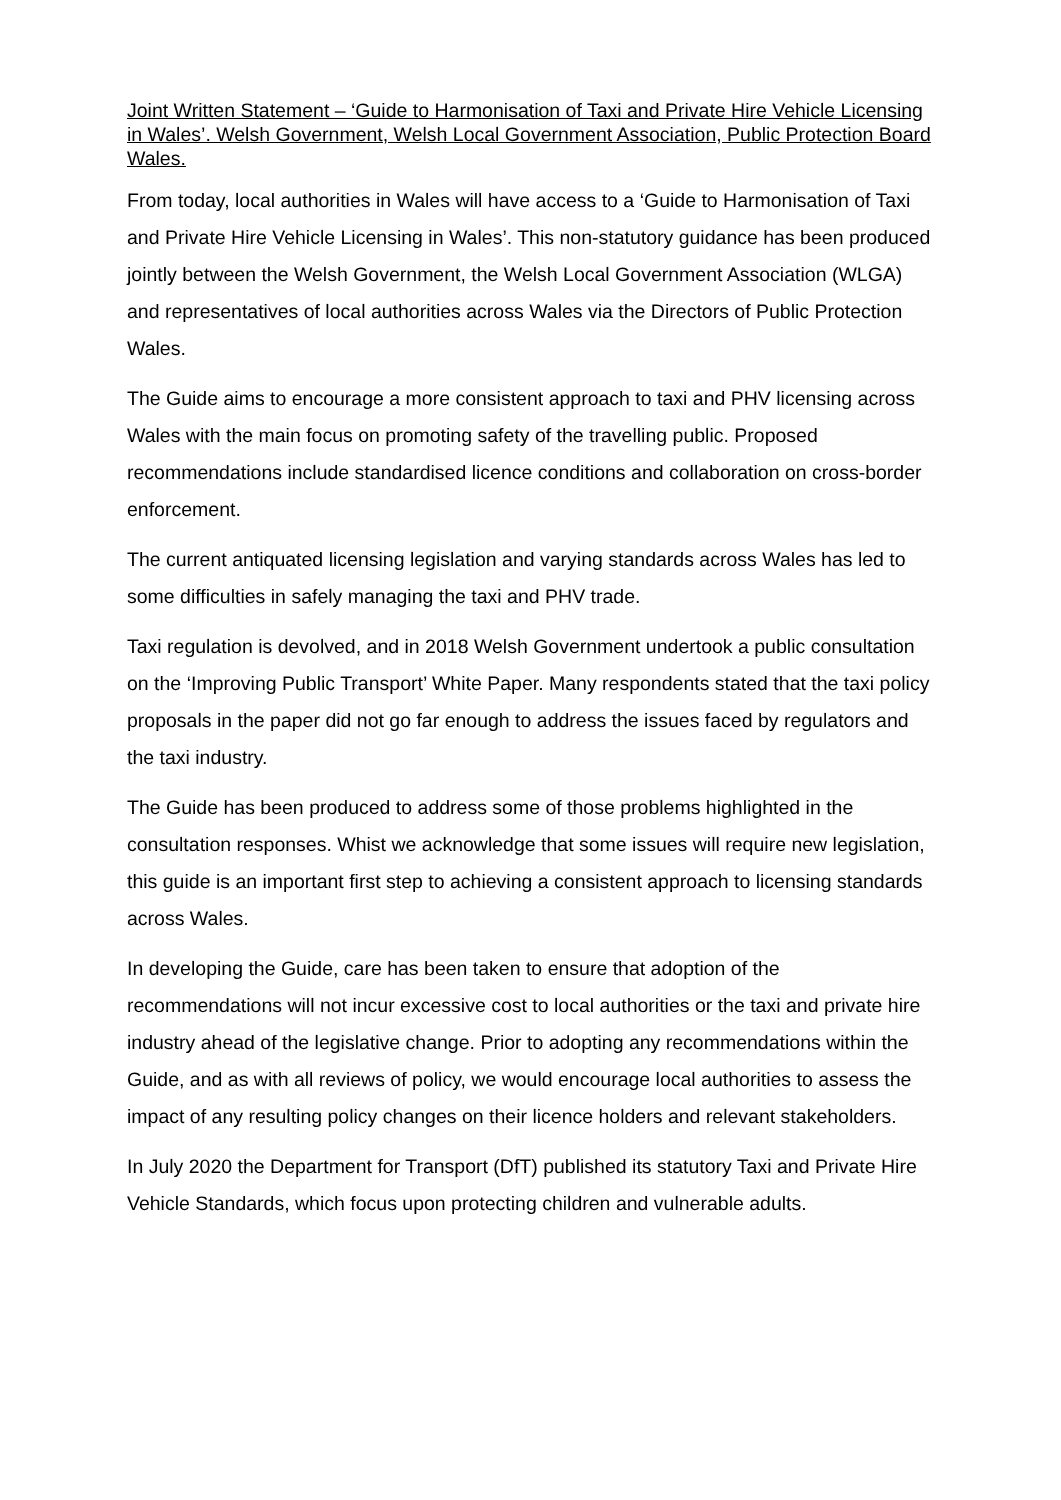Joint Written Statement – ‘Guide to Harmonisation of Taxi and Private Hire Vehicle Licensing in Wales’. Welsh Government, Welsh Local Government Association, Public Protection Board Wales.
From today, local authorities in Wales will have access to a ‘Guide to Harmonisation of Taxi and Private Hire Vehicle Licensing in Wales’. This non-statutory guidance has been produced jointly between the Welsh Government, the Welsh Local Government Association (WLGA) and representatives of local authorities across Wales via the Directors of Public Protection Wales.
The Guide aims to encourage a more consistent approach to taxi and PHV licensing across Wales with the main focus on promoting safety of the travelling public. Proposed recommendations include standardised licence conditions and collaboration on cross-border enforcement.
The current antiquated licensing legislation and varying standards across Wales has led to some difficulties in safely managing the taxi and PHV trade.
Taxi regulation is devolved, and in 2018 Welsh Government undertook a public consultation on the ‘Improving Public Transport’ White Paper. Many respondents stated that the taxi policy proposals in the paper did not go far enough to address the issues faced by regulators and the taxi industry.
The Guide has been produced to address some of those problems highlighted in the consultation responses. Whist we acknowledge that some issues will require new legislation, this guide is an important first step to achieving a consistent approach to licensing standards across Wales.
In developing the Guide, care has been taken to ensure that adoption of the recommendations will not incur excessive cost to local authorities or the taxi and private hire industry ahead of the legislative change. Prior to adopting any recommendations within the Guide, and as with all reviews of policy, we would encourage local authorities to assess the impact of any resulting policy changes on their licence holders and relevant stakeholders.
In July 2020 the Department for Transport (DfT) published its statutory Taxi and Private Hire Vehicle Standards, which focus upon protecting children and vulnerable adults.